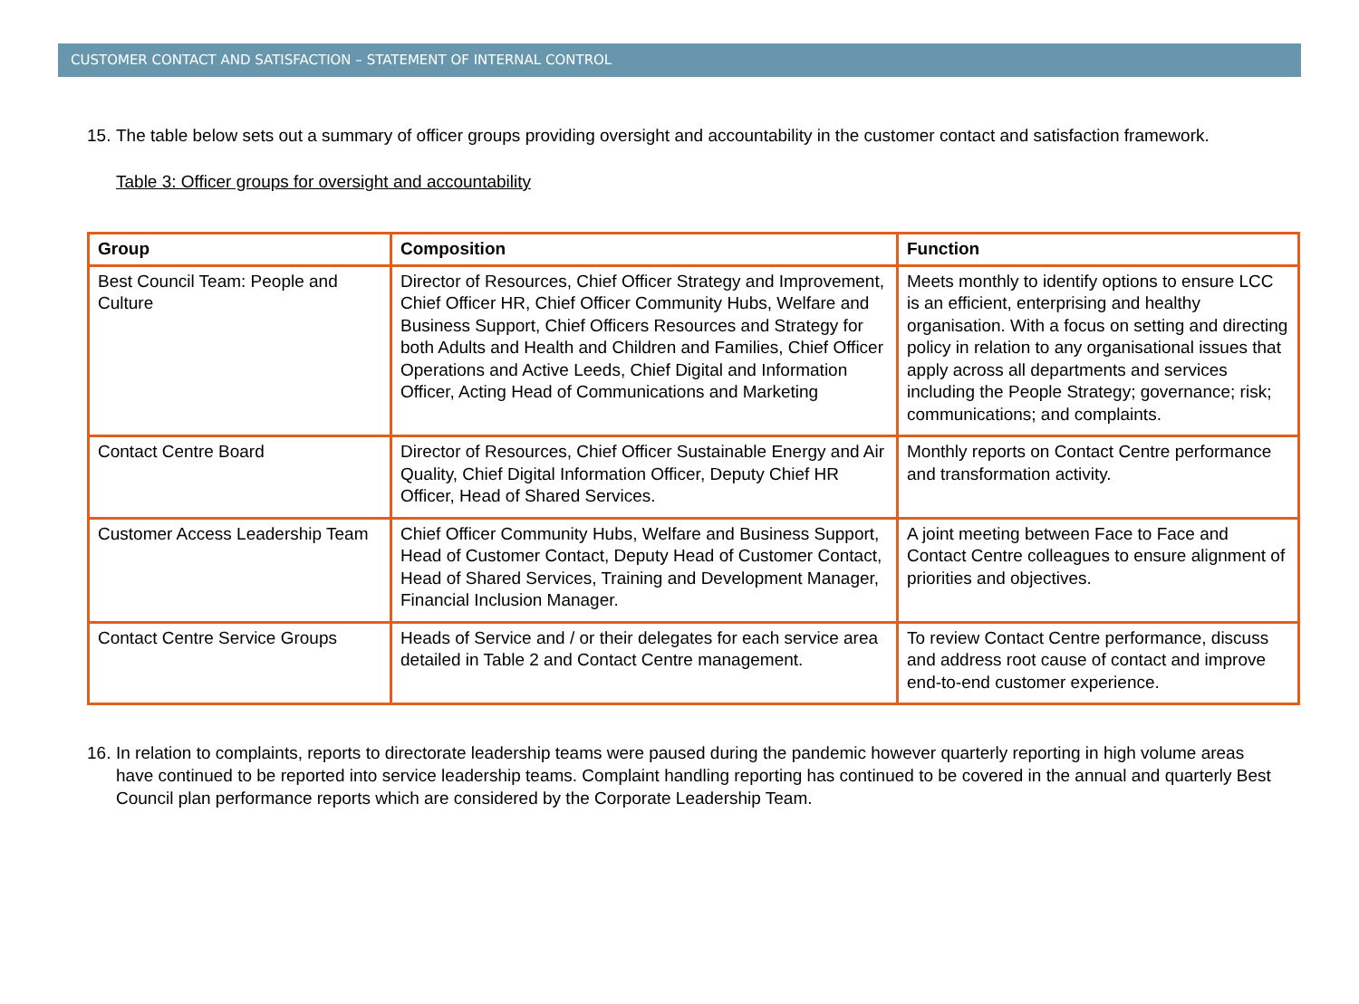CUSTOMER CONTACT AND SATISFACTION – STATEMENT OF INTERNAL CONTROL
15. The table below sets out a summary of officer groups providing oversight and accountability in the customer contact and satisfaction framework.
Table 3: Officer groups for oversight and accountability
| Group | Composition | Function |
| --- | --- | --- |
| Best Council Team: People and Culture | Director of Resources, Chief Officer Strategy and Improvement, Chief Officer HR, Chief Officer Community Hubs, Welfare and Business Support, Chief Officers Resources and Strategy for both Adults and Health and Children and Families, Chief Officer Operations and Active Leeds, Chief Digital and Information Officer, Acting Head of Communications and Marketing | Meets monthly to identify options to ensure LCC is an efficient, enterprising and healthy organisation. With a focus on setting and directing policy in relation to any organisational issues that apply across all departments and services including the People Strategy; governance; risk; communications; and complaints. |
| Contact Centre Board | Director of Resources, Chief Officer Sustainable Energy and Air Quality, Chief Digital Information Officer, Deputy Chief HR Officer, Head of Shared Services. | Monthly reports on Contact Centre performance and transformation activity. |
| Customer Access Leadership Team | Chief Officer Community Hubs, Welfare and Business Support, Head of Customer Contact, Deputy Head of Customer Contact, Head of Shared Services, Training and Development Manager, Financial Inclusion Manager. | A joint meeting between Face to Face and Contact Centre colleagues to ensure alignment of priorities and objectives. |
| Contact Centre Service Groups | Heads of Service and / or their delegates for each service area detailed in Table 2 and Contact Centre management. | To review Contact Centre performance, discuss and address root cause of contact and improve end-to-end customer experience. |
16. In relation to complaints, reports to directorate leadership teams were paused during the pandemic however quarterly reporting in high volume areas have continued to be reported into service leadership teams. Complaint handling reporting has continued to be covered in the annual and quarterly Best Council plan performance reports which are considered by the Corporate Leadership Team.